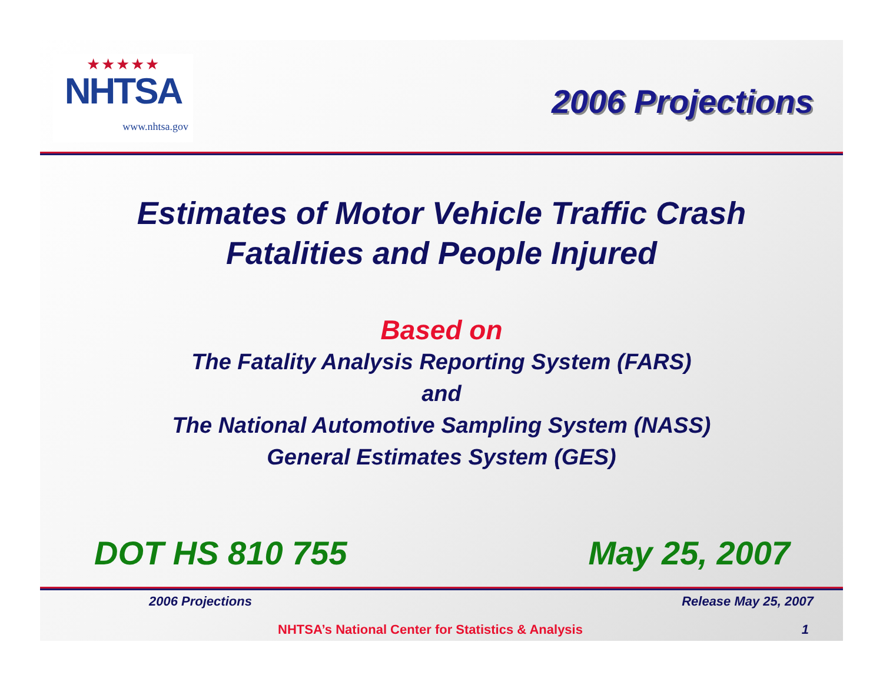★★★★★
NHTSA
www.nhtsa.gov
2006 Projections
Estimates of Motor Vehicle Traffic Crash
Fatalities and People Injured
Based on
The Fatality Analysis Reporting System (FARS)
and
The National Automotive Sampling System (NASS)
General Estimates System (GES)
DOT HS 810 755 May 25, 2007
2006 Projections Release May 25, 2007
NHTSA’s National Center for Statistics & Analysis
1